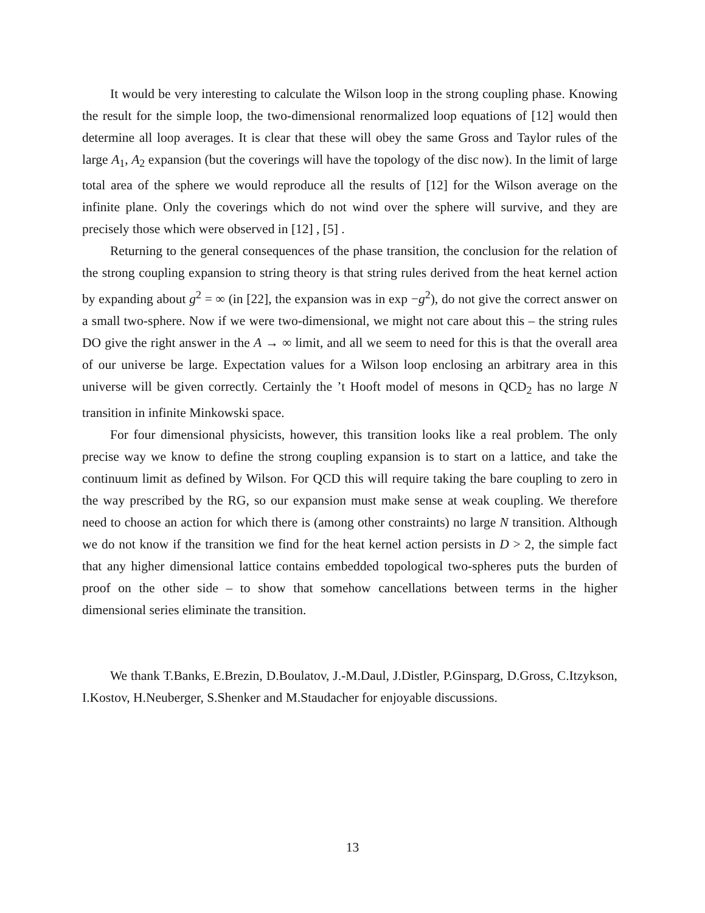It would be very interesting to calculate the Wilson loop in the strong coupling phase. Knowing the result for the simple loop, the two-dimensional renormalized loop equations of [12] would then determine all loop averages. It is clear that these will obey the same Gross and Taylor rules of the large A<sub>1</sub>, A<sub>2</sub> expansion (but the coverings will have the topology of the disc now). In the limit of large total area of the sphere we would reproduce all the results of [12] for the Wilson average on the infinite plane. Only the coverings which do not wind over the sphere will survive, and they are precisely those which were observed in [12] , [5] .
Returning to the general consequences of the phase transition, the conclusion for the relation of the strong coupling expansion to string theory is that string rules derived from the heat kernel action by expanding about g<sup>2</sup> = ∞ (in [22], the expansion was in exp −g<sup>2</sup>), do not give the correct answer on a small two-sphere. Now if we were two-dimensional, we might not care about this – the string rules DO give the right answer in the A → ∞ limit, and all we seem to need for this is that the overall area of our universe be large. Expectation values for a Wilson loop enclosing an arbitrary area in this universe will be given correctly. Certainly the ’t Hooft model of mesons in QCD<sub>2</sub> has no large N transition in infinite Minkowski space.
For four dimensional physicists, however, this transition looks like a real problem. The only precise way we know to define the strong coupling expansion is to start on a lattice, and take the continuum limit as defined by Wilson. For QCD this will require taking the bare coupling to zero in the way prescribed by the RG, so our expansion must make sense at weak coupling. We therefore need to choose an action for which there is (among other constraints) no large N transition. Although we do not know if the transition we find for the heat kernel action persists in D > 2, the simple fact that any higher dimensional lattice contains embedded topological two-spheres puts the burden of proof on the other side – to show that somehow cancellations between terms in the higher dimensional series eliminate the transition.
We thank T.Banks, E.Brezin, D.Boulatov, J.-M.Daul, J.Distler, P.Ginsparg, D.Gross, C.Itzykson, I.Kostov, H.Neuberger, S.Shenker and M.Staudacher for enjoyable discussions.
13